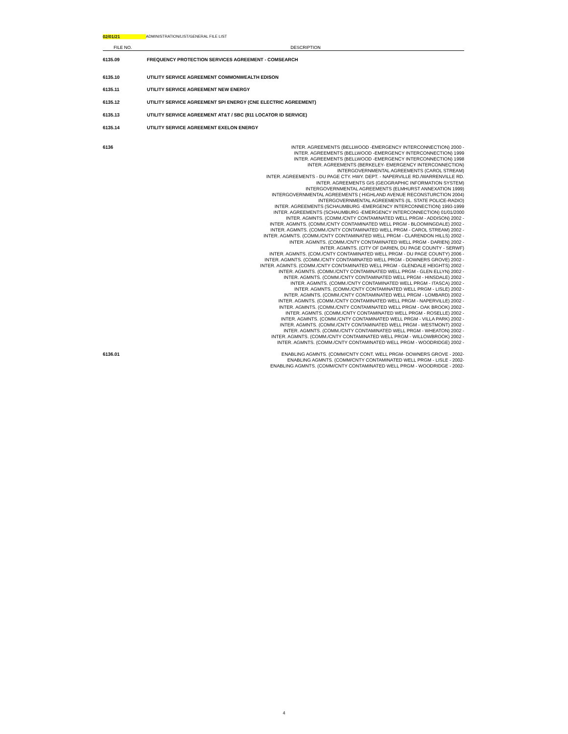02/01/21 ADMINISTRATION/LIST/GENERAL FILE LIST
| FILE NO. | DESCRIPTION |
| --- | --- |
| 6135.09 | FREQUENCY PROTECTION SERVICES AGREEMENT - COMSEARCH |
| 6135.10 | UTILITY SERVICE AGREEMENT COMMONWEALTH EDISON |
| 6135.11 | UTILITY SERVICE AGREEMENT NEW ENERGY |
| 6135.12 | UTILITY SERVICE AGREEMENT SPI ENERGY (CNE ELECTRIC AGREEMENT) |
| 6135.13 | UTILITY SERVICE AGREEMENT AT&T / SBC (911 LOCATOR ID SERVICE) |
| 6135.14 | UTILITY SERVICE AGREEMENT EXELON ENERGY |
| 6136 | INTER. AGREEMENTS (BELLWOOD -EMERGENCY INTERCONNECTION) 2000 - INTER. AGREEMENTS (BELLWOOD -EMERGENCY INTERCONNECTION) 1999 INTER. AGREEMENTS (BELLWOOD -EMERGENCY INTERCONNECTION) 1998 INTER. AGREEMENTS (BERKELEY- EMERGENCY INTERCONNECTION) INTERGOVERNMENTAL AGREEMENTS (CAROL STREAM) INTER. AGREEMENTS - DU PAGE CTY. HWY. DEPT. - NAPERVILLE RD./WARRENVILLE RD. INTER. AGREEMENTS GIS (GEOGRAPHIC INFORMATION SYSTEM) INTERGOVERNMENTAL AGREEMENTS (ELMHURST ANNEXATION 1999) INTERGOVERNMENTAL AGREEMENTS ( HIGHLAND AVENUE RECONSTURCTION 2004) INTERGOVERNMENTAL AGREEMENTS (IL. STATE POLICE-RADIO) INTER. AGREEMENTS (SCHAUMBURG -EMERGENCY INTERCONNECTION) 1993-1999 INTER. AGREEMENTS (SCHAUMBURG -EMERGENCY INTERCONNECTION) 01/01/2000 INTER. AGMNTS. (COMM./CNTY CONTAMINATED WELL PRGM - ADDISON) 2002 - INTER. AGMNTS. (COMM./CNTY CONTAMINATED WELL PRGM - BLOOMINGDALE) 2002 - INTER. AGMNTS. (COMM./CNTY CONTAMINATED WELL PRGM - CAROL STREAM) 2002 - INTER. AGMNTS. (COMM./CNTY CONTAMINATED WELL PRGM - CLARENDON HILLS) 2002 - INTER. AGMNTS. (COMM./CNTY CONTAMINATED WELL PRGM - DARIEN) 2002 - INTER. AGMNTS. (CITY OF DARIEN, DU PAGE COUNTY - SERWF) INTER. AGMNTS. (COM./CNTY CONTAMINATED WELL PRGM - DU PAGE COUNTY) 2006 - INTER. AGMNTS. (COMM./CNTY CONTAMINATED WELL PRGM - DOWNERS GROVE) 2002 - INTER. AGMNTS. (COMM./CNTY CONTAMINATED WELL PRGM - GLENDALE HEIGHTS) 2002 - INTER. AGMNTS. (COMM./CNTY CONTAMINATED WELL PRGM - GLEN ELLYN) 2002 - INTER. AGMNTS. (COMM./CNTY CONTAMINATED WELL PRGM - HINSDALE) 2002 - INTER. AGMNTS. (COMM./CNTY CONTAMINATED WELL PRGM - ITASCA) 2002 - INTER. AGMNTS. (COMM./CNTY CONTAMINATED WELL PRGM - LISLE) 2002 - INTER. AGMNTS. (COMM./CNTY CONTAMINATED WELL PRGM - LOMBARD) 2002 - INTER. AGMNTS. (COMM./CNTY CONTAMINATED WELL PRGM - NAPERVILLE) 2002 - INTER. AGMNTS. (COMM./CNTY CONTAMINATED WELL PRGM - OAK BROOK) 2002 - INTER. AGMNTS. (COMM./CNTY CONTAMINATED WELL PRGM - ROSELLE) 2002 - INTER. AGMNTS. (COMM./CNTY CONTAMINATED WELL PRGM - VILLA PARK) 2002 - INTER. AGMNTS. (COMM./CNTY CONTAMINATED WELL PRGM - WESTMONT) 2002 - INTER. AGMNTS. (COMM./CNTY CONTAMINATED WELL PRGM - WHEATON) 2002 - INTER. AGMNTS. (COMM./CNTY CONTAMINATED WELL PRGM - WILLOWBROOK) 2002 - INTER. AGMNTS. (COMM./CNTY CONTAMINATED WELL PRGM - WOODRIDGE) 2002 - |
| 6136.01 | ENABLING AGMNTS. (COMM/CNTY CONT. WELL PRGM- DOWNERS GROVE - 2002- ENABLING AGMNTS. (COMM/CNTY CONTAMINATED WELL PRGM - LISLE - 2002- ENABLING AGMNTS. (COMM/CNTY CONTAMINATED WELL PRGM - WOODRIDGE - 2002- |
4